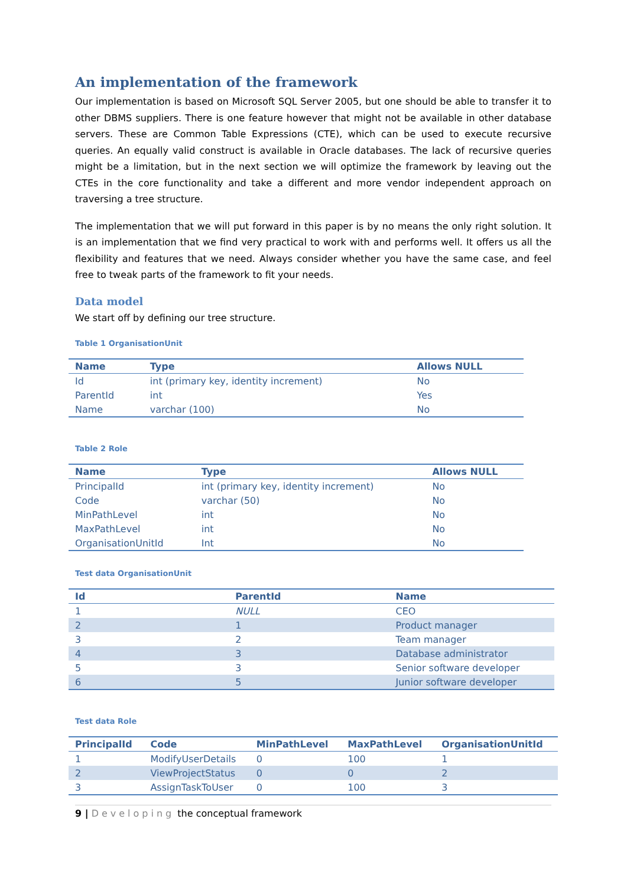An implementation of the framework
Our implementation is based on Microsoft SQL Server 2005, but one should be able to transfer it to other DBMS suppliers. There is one feature however that might not be available in other database servers. These are Common Table Expressions (CTE), which can be used to execute recursive queries. An equally valid construct is available in Oracle databases. The lack of recursive queries might be a limitation, but in the next section we will optimize the framework by leaving out the CTEs in the core functionality and take a different and more vendor independent approach on traversing a tree structure.
The implementation that we will put forward in this paper is by no means the only right solution. It is an implementation that we find very practical to work with and performs well. It offers us all the flexibility and features that we need. Always consider whether you have the same case, and feel free to tweak parts of the framework to fit your needs.
Data model
We start off by defining our tree structure.
Table 1 OrganisationUnit
| Name | Type | Allows NULL |
| --- | --- | --- |
| Id | int (primary key, identity increment) | No |
| ParentId | int | Yes |
| Name | varchar (100) | No |
Table 2 Role
| Name | Type | Allows NULL |
| --- | --- | --- |
| PrincipalId | int (primary key, identity increment) | No |
| Code | varchar (50) | No |
| MinPathLevel | int | No |
| MaxPathLevel | int | No |
| OrganisationUnitId | Int | No |
Test data OrganisationUnit
| Id | ParentId | Name |
| --- | --- | --- |
| 1 | NULL | CEO |
| 2 | 1 | Product manager |
| 3 | 2 | Team manager |
| 4 | 3 | Database administrator |
| 5 | 3 | Senior software developer |
| 6 | 5 | Junior software developer |
Test data Role
| PrincipalId | Code | MinPathLevel | MaxPathLevel | OrganisationUnitId |
| --- | --- | --- | --- | --- |
| 1 | ModifyUserDetails | 0 | 100 | 1 |
| 2 | ViewProjectStatus | 0 | 0 | 2 |
| 3 | AssignTaskToUser | 0 | 100 | 3 |
9 | Developing the conceptual framework